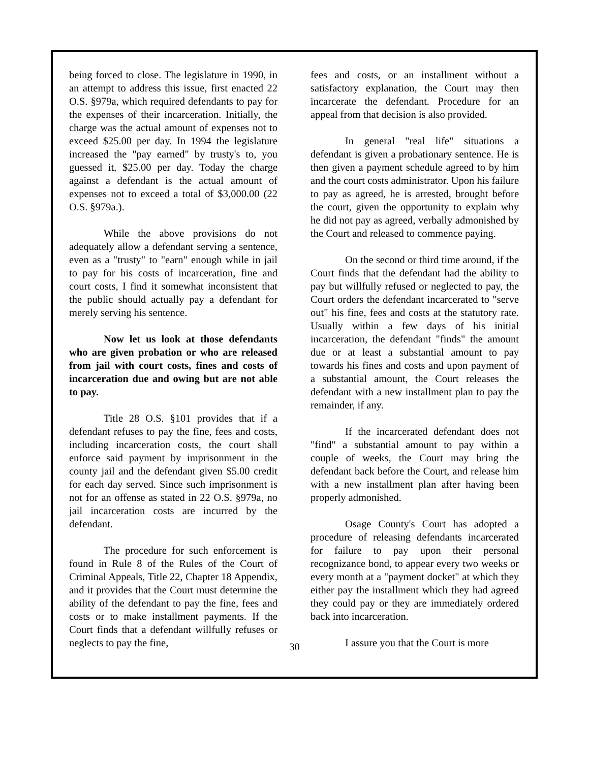being forced to close. The legislature in 1990, in an attempt to address this issue, first enacted 22 O.S. §979a, which required defendants to pay for the expenses of their incarceration. Initially, the charge was the actual amount of expenses not to exceed $25.00 per day. In 1994 the legislature increased the "pay earned" by trusty's to, you guessed it, $25.00 per day. Today the charge against a defendant is the actual amount of expenses not to exceed a total of $3,000.00 (22 O.S. §979a.).
While the above provisions do not adequately allow a defendant serving a sentence, even as a "trusty" to "earn" enough while in jail to pay for his costs of incarceration, fine and court costs, I find it somewhat inconsistent that the public should actually pay a defendant for merely serving his sentence.
Now let us look at those defendants who are given probation or who are released from jail with court costs, fines and costs of incarceration due and owing but are not able to pay.
Title 28 O.S. §101 provides that if a defendant refuses to pay the fine, fees and costs, including incarceration costs, the court shall enforce said payment by imprisonment in the county jail and the defendant given $5.00 credit for each day served. Since such imprisonment is not for an offense as stated in 22 O.S. §979a, no jail incarceration costs are incurred by the defendant.
The procedure for such enforcement is found in Rule 8 of the Rules of the Court of Criminal Appeals, Title 22, Chapter 18 Appendix, and it provides that the Court must determine the ability of the defendant to pay the fine, fees and costs or to make installment payments. If the Court finds that a defendant willfully refuses or neglects to pay the fine,
fees and costs, or an installment without a satisfactory explanation, the Court may then incarcerate the defendant. Procedure for an appeal from that decision is also provided.
In general "real life" situations a defendant is given a probationary sentence. He is then given a payment schedule agreed to by him and the court costs administrator. Upon his failure to pay as agreed, he is arrested, brought before the court, given the opportunity to explain why he did not pay as agreed, verbally admonished by the Court and released to commence paying.
On the second or third time around, if the Court finds that the defendant had the ability to pay but willfully refused or neglected to pay, the Court orders the defendant incarcerated to "serve out" his fine, fees and costs at the statutory rate. Usually within a few days of his initial incarceration, the defendant "finds" the amount due or at least a substantial amount to pay towards his fines and costs and upon payment of a substantial amount, the Court releases the defendant with a new installment plan to pay the remainder, if any.
If the incarcerated defendant does not "find" a substantial amount to pay within a couple of weeks, the Court may bring the defendant back before the Court, and release him with a new installment plan after having been properly admonished.
Osage County's Court has adopted a procedure of releasing defendants incarcerated for failure to pay upon their personal recognizance bond, to appear every two weeks or every month at a "payment docket" at which they either pay the installment which they had agreed they could pay or they are immediately ordered back into incarceration.
I assure you that the Court is more
30